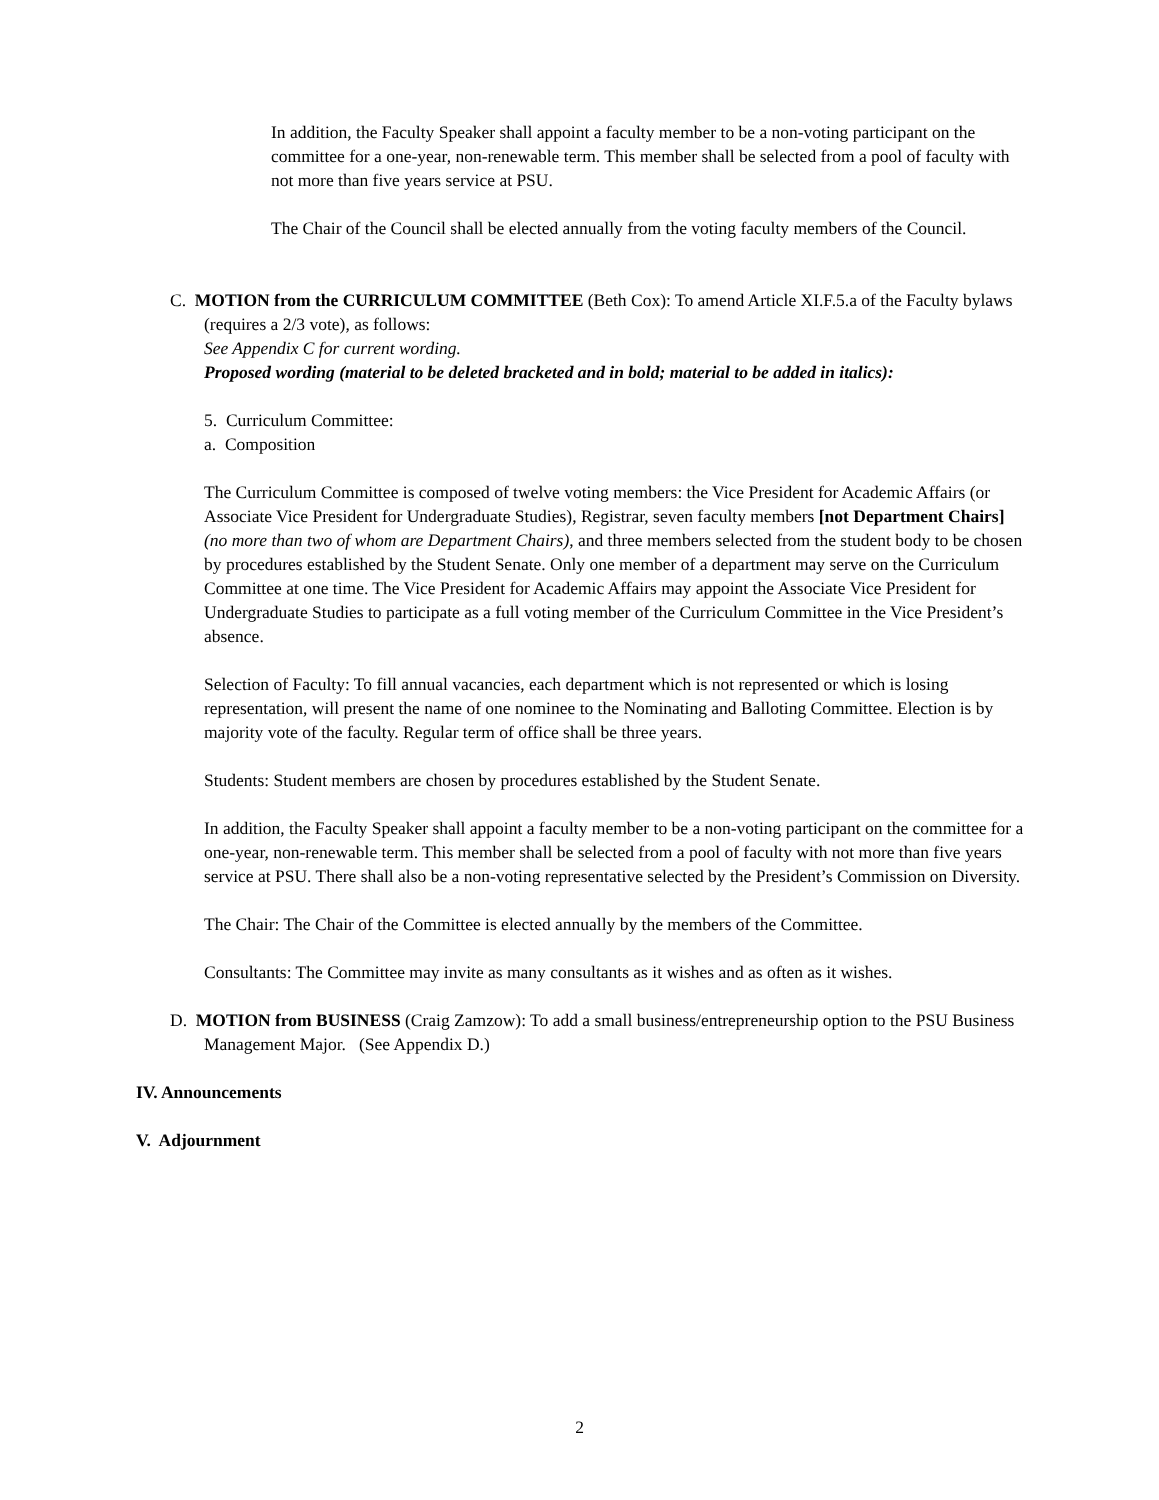In addition, the Faculty Speaker shall appoint a faculty member to be a non-voting participant on the committee for a one-year, non-renewable term. This member shall be selected from a pool of faculty with not more than five years service at PSU.
The Chair of the Council shall be elected annually from the voting faculty members of the Council.
C. MOTION from the CURRICULUM COMMITTEE (Beth Cox): To amend Article XI.F.5.a of the Faculty bylaws (requires a 2/3 vote), as follows:
See Appendix C for current wording.
Proposed wording (material to be deleted bracketed and in bold; material to be added in italics):
5. Curriculum Committee:
a. Composition
The Curriculum Committee is composed of twelve voting members: the Vice President for Academic Affairs (or Associate Vice President for Undergraduate Studies), Registrar, seven faculty members [not Department Chairs] (no more than two of whom are Department Chairs), and three members selected from the student body to be chosen by procedures established by the Student Senate. Only one member of a department may serve on the Curriculum Committee at one time. The Vice President for Academic Affairs may appoint the Associate Vice President for Undergraduate Studies to participate as a full voting member of the Curriculum Committee in the Vice President’s absence.
Selection of Faculty: To fill annual vacancies, each department which is not represented or which is losing representation, will present the name of one nominee to the Nominating and Balloting Committee. Election is by majority vote of the faculty. Regular term of office shall be three years.
Students: Student members are chosen by procedures established by the Student Senate.
In addition, the Faculty Speaker shall appoint a faculty member to be a non-voting participant on the committee for a one-year, non-renewable term. This member shall be selected from a pool of faculty with not more than five years service at PSU. There shall also be a non-voting representative selected by the President’s Commission on Diversity.
The Chair: The Chair of the Committee is elected annually by the members of the Committee.
Consultants: The Committee may invite as many consultants as it wishes and as often as it wishes.
D. MOTION from BUSINESS (Craig Zamzow): To add a small business/entrepreneurship option to the PSU Business Management Major. (See Appendix D.)
IV. Announcements
V. Adjournment
2